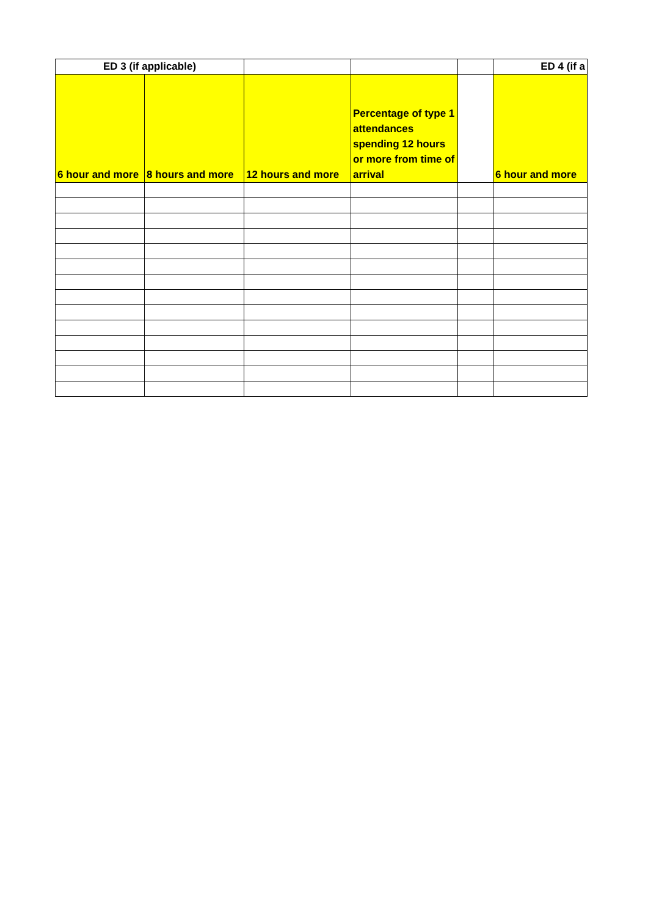| ED 3 (if applicable) | | | | | ED 4 (if a |
| --- | --- | --- | --- | --- | --- |
| 6 hour and more | 8 hours and more | 12 hours and more | Percentage of type 1 attendances spending 12 hours or more from time of arrival | | 6 hour and more |